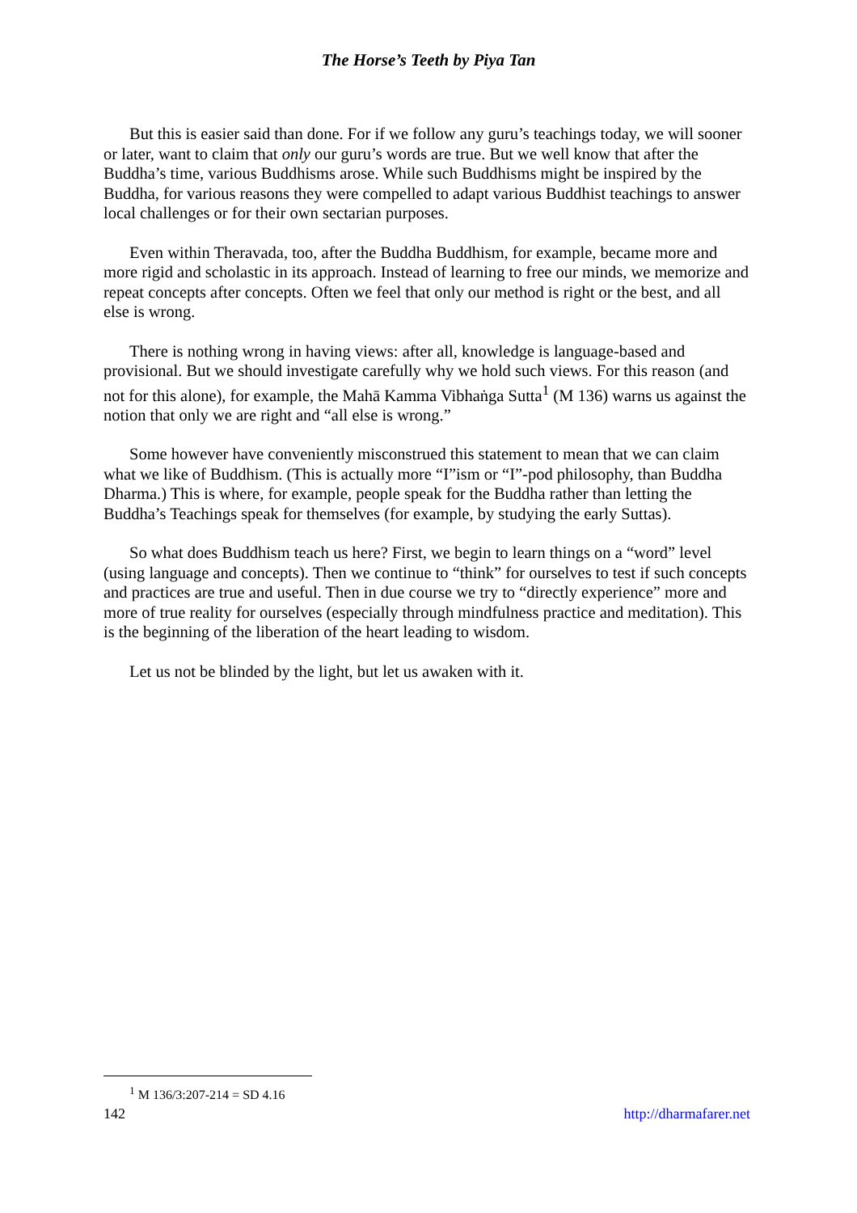The Horse’s Teeth by Piya Tan
But this is easier said than done. For if we follow any guru’s teachings today, we will sooner or later, want to claim that only our guru’s words are true. But we well know that after the Buddha’s time, various Buddhisms arose. While such Buddhisms might be inspired by the Buddha, for various reasons they were compelled to adapt various Buddhist teachings to answer local challenges or for their own sectarian purposes.
Even within Theravada, too, after the Buddha Buddhism, for example, became more and more rigid and scholastic in its approach. Instead of learning to free our minds, we memorize and repeat concepts after concepts. Often we feel that only our method is right or the best, and all else is wrong.
There is nothing wrong in having views: after all, knowledge is language-based and provisional. But we should investigate carefully why we hold such views. For this reason (and not for this alone), for example, the Mahā Kamma Vibhaṅga Sutta<sup>1</sup> (M 136) warns us against the notion that only we are right and “all else is wrong.”
Some however have conveniently misconstrued this statement to mean that we can claim what we like of Buddhism. (This is actually more “I”ism or “I”-pod philosophy, than Buddha Dharma.) This is where, for example, people speak for the Buddha rather than letting the Buddha’s Teachings speak for themselves (for example, by studying the early Suttas).
So what does Buddhism teach us here? First, we begin to learn things on a “word” level (using language and concepts). Then we continue to “think” for ourselves to test if such concepts and practices are true and useful. Then in due course we try to “directly experience” more and more of true reality for ourselves (especially through mindfulness practice and meditation). This is the beginning of the liberation of the heart leading to wisdom.
Let us not be blinded by the light, but let us awaken with it.
<sup>1</sup> M 136/3:207-214 = SD 4.16
142 http://dharmafarer.net